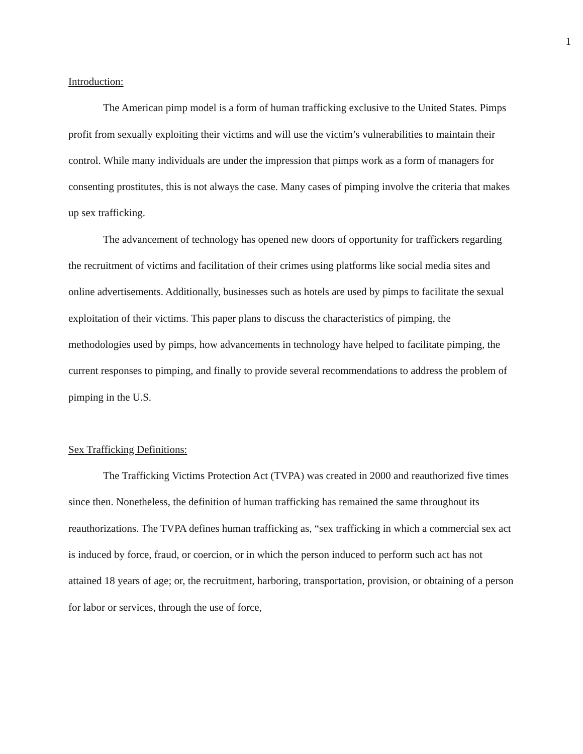1
Introduction:
The American pimp model is a form of human trafficking exclusive to the United States. Pimps profit from sexually exploiting their victims and will use the victim’s vulnerabilities to maintain their control. While many individuals are under the impression that pimps work as a form of managers for consenting prostitutes, this is not always the case. Many cases of pimping involve the criteria that makes up sex trafficking.
The advancement of technology has opened new doors of opportunity for traffickers regarding the recruitment of victims and facilitation of their crimes using platforms like social media sites and online advertisements. Additionally, businesses such as hotels are used by pimps to facilitate the sexual exploitation of their victims. This paper plans to discuss the characteristics of pimping, the methodologies used by pimps, how advancements in technology have helped to facilitate pimping, the current responses to pimping, and finally to provide several recommendations to address the problem of pimping in the U.S.
Sex Trafficking Definitions:
The Trafficking Victims Protection Act (TVPA) was created in 2000 and reauthorized five times since then. Nonetheless, the definition of human trafficking has remained the same throughout its reauthorizations. The TVPA defines human trafficking as, “sex trafficking in which a commercial sex act is induced by force, fraud, or coercion, or in which the person induced to perform such act has not attained 18 years of age; or, the recruitment, harboring, transportation, provision, or obtaining of a person for labor or services, through the use of force,